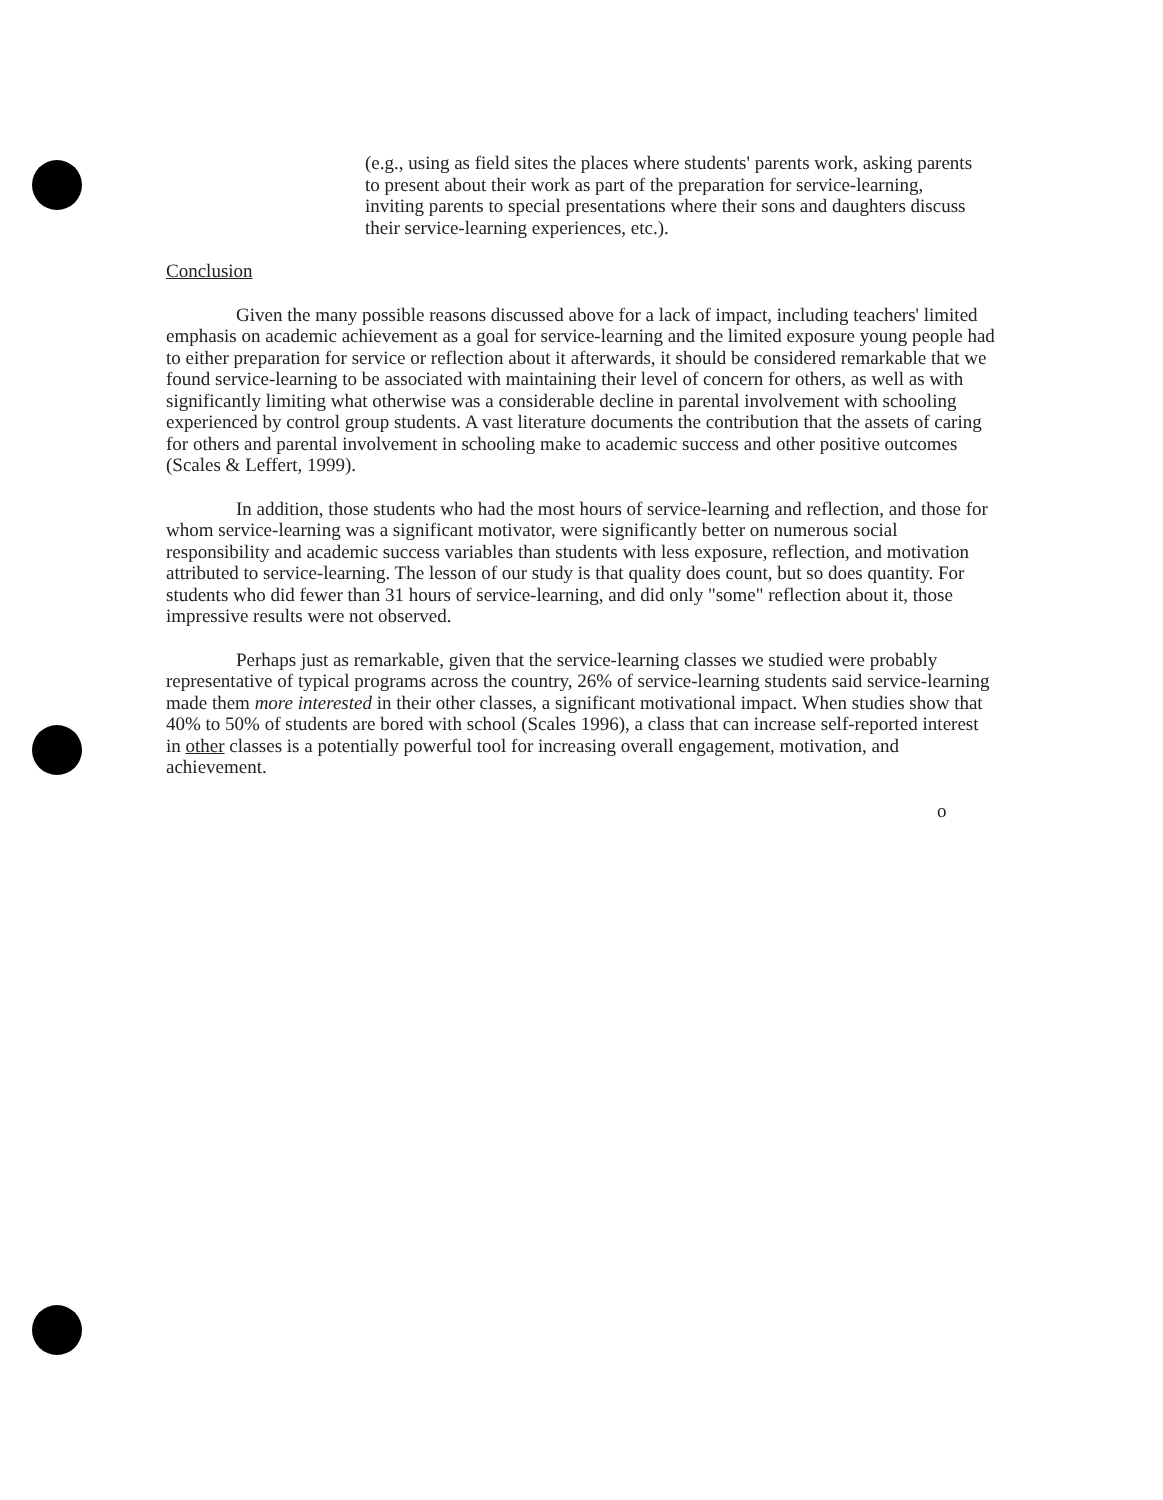(e.g., using as field sites the places where students' parents work, asking parents to present about their work as part of the preparation for service-learning, inviting parents to special presentations where their sons and daughters discuss their service-learning experiences, etc.).
Conclusion
Given the many possible reasons discussed above for a lack of impact, including teachers' limited emphasis on academic achievement as a goal for service-learning and the limited exposure young people had to either preparation for service or reflection about it afterwards, it should be considered remarkable that we found service-learning to be associated with maintaining their level of concern for others, as well as with significantly limiting what otherwise was a considerable decline in parental involvement with schooling experienced by control group students. A vast literature documents the contribution that the assets of caring for others and parental involvement in schooling make to academic success and other positive outcomes (Scales & Leffert, 1999).
In addition, those students who had the most hours of service-learning and reflection, and those for whom service-learning was a significant motivator, were significantly better on numerous social responsibility and academic success variables than students with less exposure, reflection, and motivation attributed to service-learning. The lesson of our study is that quality does count, but so does quantity. For students who did fewer than 31 hours of service-learning, and did only "some" reflection about it, those impressive results were not observed.
Perhaps just as remarkable, given that the service-learning classes we studied were probably representative of typical programs across the country, 26% of service-learning students said service-learning made them more interested in their other classes, a significant motivational impact. When studies show that 40% to 50% of students are bored with school (Scales 1996), a class that can increase self-reported interest in other classes is a potentially powerful tool for increasing overall engagement, motivation, and achievement.
o